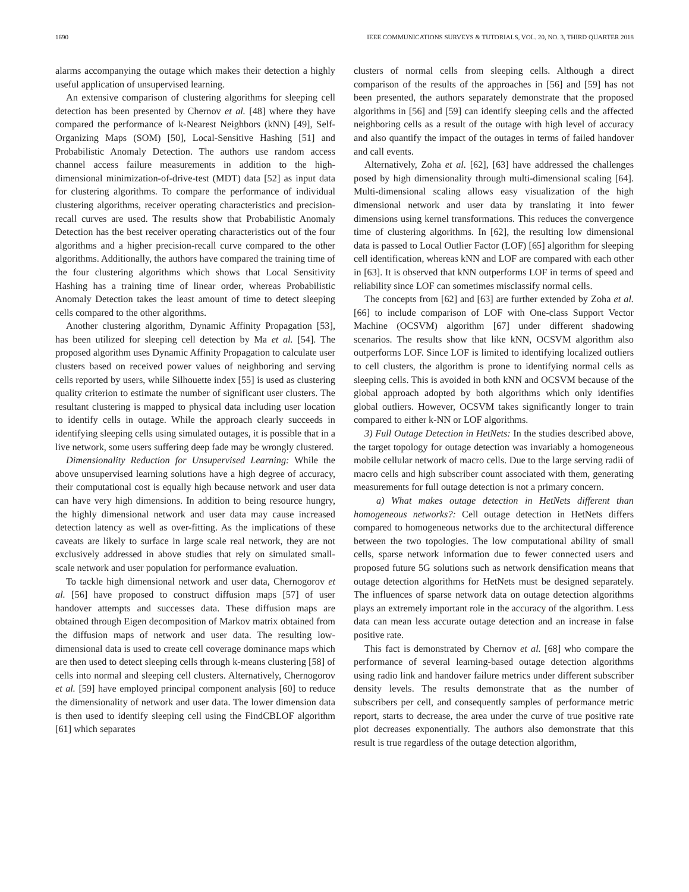1690 IEEE COMMUNICATIONS SURVEYS & TUTORIALS, VOL. 20, NO. 3, THIRD QUARTER 2018
alarms accompanying the outage which makes their detection a highly useful application of unsupervised learning.
An extensive comparison of clustering algorithms for sleeping cell detection has been presented by Chernov et al. [48] where they have compared the performance of k-Nearest Neighbors (kNN) [49], Self-Organizing Maps (SOM) [50], Local-Sensitive Hashing [51] and Probabilistic Anomaly Detection. The authors use random access channel access failure measurements in addition to the high-dimensional minimization-of-drive-test (MDT) data [52] as input data for clustering algorithms. To compare the performance of individual clustering algorithms, receiver operating characteristics and precision-recall curves are used. The results show that Probabilistic Anomaly Detection has the best receiver operating characteristics out of the four algorithms and a higher precision-recall curve compared to the other algorithms. Additionally, the authors have compared the training time of the four clustering algorithms which shows that Local Sensitivity Hashing has a training time of linear order, whereas Probabilistic Anomaly Detection takes the least amount of time to detect sleeping cells compared to the other algorithms.
Another clustering algorithm, Dynamic Affinity Propagation [53], has been utilized for sleeping cell detection by Ma et al. [54]. The proposed algorithm uses Dynamic Affinity Propagation to calculate user clusters based on received power values of neighboring and serving cells reported by users, while Silhouette index [55] is used as clustering quality criterion to estimate the number of significant user clusters. The resultant clustering is mapped to physical data including user location to identify cells in outage. While the approach clearly succeeds in identifying sleeping cells using simulated outages, it is possible that in a live network, some users suffering deep fade may be wrongly clustered.
Dimensionality Reduction for Unsupervised Learning: While the above unsupervised learning solutions have a high degree of accuracy, their computational cost is equally high because network and user data can have very high dimensions. In addition to being resource hungry, the highly dimensional network and user data may cause increased detection latency as well as over-fitting. As the implications of these caveats are likely to surface in large scale real network, they are not exclusively addressed in above studies that rely on simulated small-scale network and user population for performance evaluation.
To tackle high dimensional network and user data, Chernogorov et al. [56] have proposed to construct diffusion maps [57] of user handover attempts and successes data. These diffusion maps are obtained through Eigen decomposition of Markov matrix obtained from the diffusion maps of network and user data. The resulting low-dimensional data is used to create cell coverage dominance maps which are then used to detect sleeping cells through k-means clustering [58] of cells into normal and sleeping cell clusters. Alternatively, Chernogorov et al. [59] have employed principal component analysis [60] to reduce the dimensionality of network and user data. The lower dimension data is then used to identify sleeping cell using the FindCBLOF algorithm [61] which separates
clusters of normal cells from sleeping cells. Although a direct comparison of the results of the approaches in [56] and [59] has not been presented, the authors separately demonstrate that the proposed algorithms in [56] and [59] can identify sleeping cells and the affected neighboring cells as a result of the outage with high level of accuracy and also quantify the impact of the outages in terms of failed handover and call events.
Alternatively, Zoha et al. [62], [63] have addressed the challenges posed by high dimensionality through multi-dimensional scaling [64]. Multi-dimensional scaling allows easy visualization of the high dimensional network and user data by translating it into fewer dimensions using kernel transformations. This reduces the convergence time of clustering algorithms. In [62], the resulting low dimensional data is passed to Local Outlier Factor (LOF) [65] algorithm for sleeping cell identification, whereas kNN and LOF are compared with each other in [63]. It is observed that kNN outperforms LOF in terms of speed and reliability since LOF can sometimes misclassify normal cells.
The concepts from [62] and [63] are further extended by Zoha et al. [66] to include comparison of LOF with One-class Support Vector Machine (OCSVM) algorithm [67] under different shadowing scenarios. The results show that like kNN, OCSVM algorithm also outperforms LOF. Since LOF is limited to identifying localized outliers to cell clusters, the algorithm is prone to identifying normal cells as sleeping cells. This is avoided in both kNN and OCSVM because of the global approach adopted by both algorithms which only identifies global outliers. However, OCSVM takes significantly longer to train compared to either k-NN or LOF algorithms.
3) Full Outage Detection in HetNets: In the studies described above, the target topology for outage detection was invariably a homogeneous mobile cellular network of macro cells. Due to the large serving radii of macro cells and high subscriber count associated with them, generating measurements for full outage detection is not a primary concern.
a) What makes outage detection in HetNets different than homogeneous networks?: Cell outage detection in HetNets differs compared to homogeneous networks due to the architectural difference between the two topologies. The low computational ability of small cells, sparse network information due to fewer connected users and proposed future 5G solutions such as network densification means that outage detection algorithms for HetNets must be designed separately. The influences of sparse network data on outage detection algorithms plays an extremely important role in the accuracy of the algorithm. Less data can mean less accurate outage detection and an increase in false positive rate.
This fact is demonstrated by Chernov et al. [68] who compare the performance of several learning-based outage detection algorithms using radio link and handover failure metrics under different subscriber density levels. The results demonstrate that as the number of subscribers per cell, and consequently samples of performance metric report, starts to decrease, the area under the curve of true positive rate plot decreases exponentially. The authors also demonstrate that this result is true regardless of the outage detection algorithm,